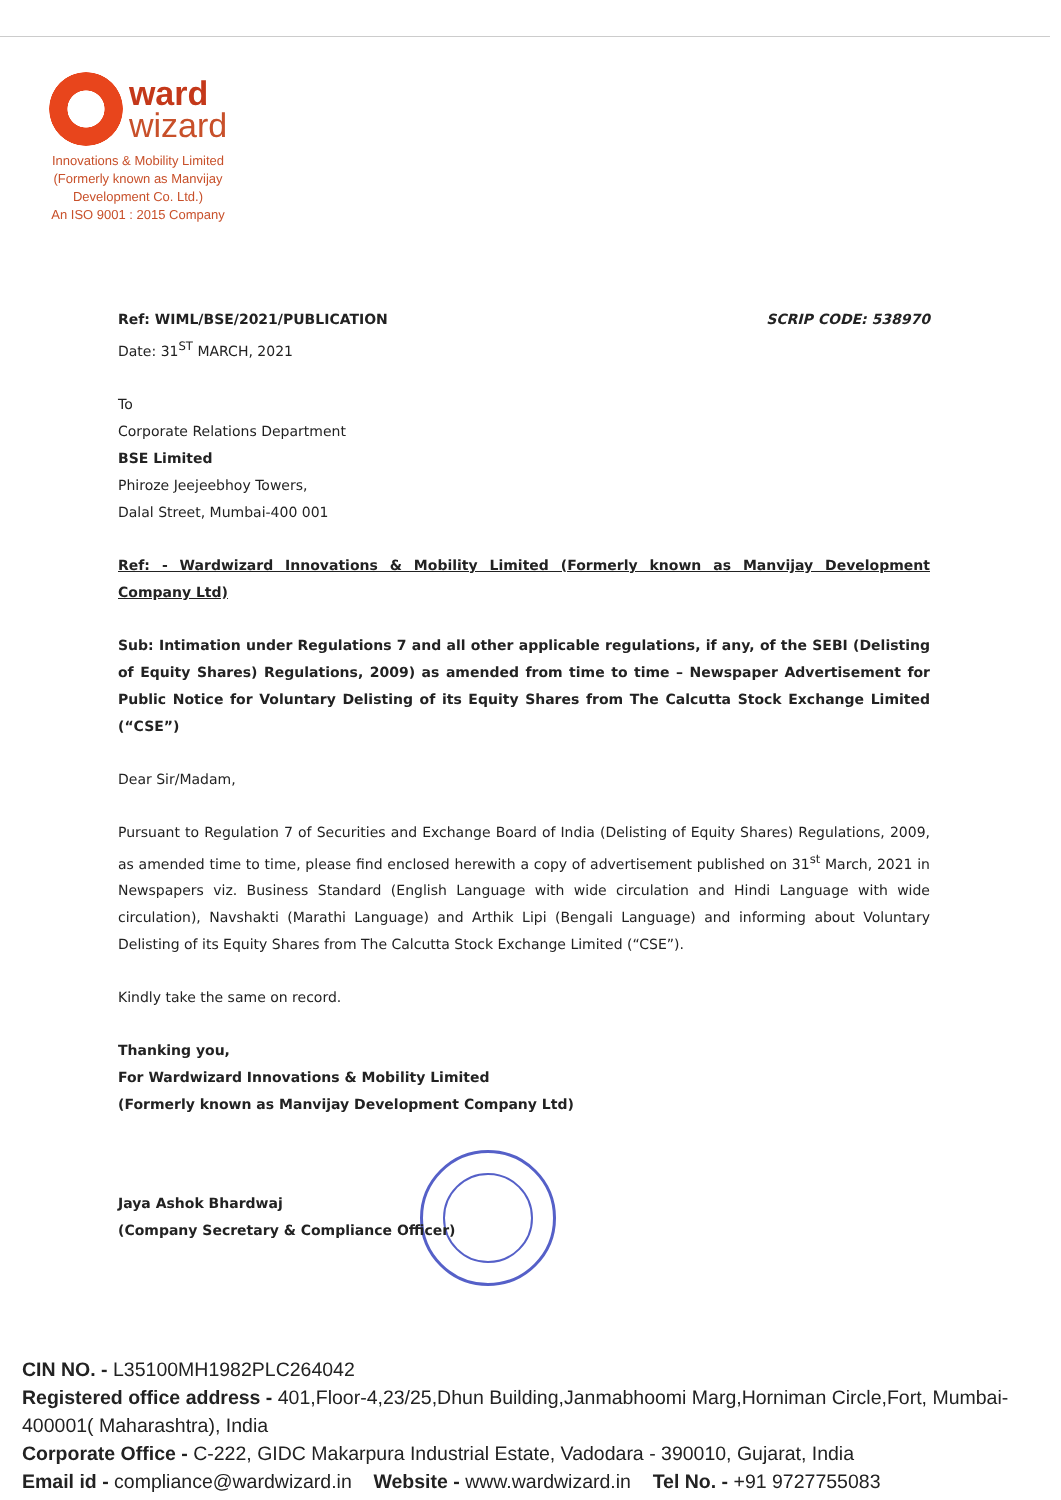ward
wizard
Innovations & Mobility Limited
(Formerly known as Manvijay
Development Co. Ltd.)
An ISO 9001 : 2015 Company
Ref: WIML/BSE/2021/PUBLICATION SCRIP CODE: 538970
Date: 31<sup>ST</sup> MARCH, 2021
To
Corporate Relations Department
BSE Limited
Phiroze Jeejeebhoy Towers,
Dalal Street, Mumbai-400 001
Ref: - Wardwizard Innovations & Mobility Limited (Formerly known as Manvijay Development Company Ltd)
Sub: Intimation under Regulations 7 and all other applicable regulations, if any, of the SEBI (Delisting of Equity Shares) Regulations, 2009) as amended from time to time – Newspaper Advertisement for Public Notice for Voluntary Delisting of its Equity Shares from The Calcutta Stock Exchange Limited (“CSE”)
Dear Sir/Madam,
Pursuant to Regulation 7 of Securities and Exchange Board of India (Delisting of Equity Shares) Regulations, 2009, as amended time to time, please find enclosed herewith a copy of advertisement published on 31<sup>st</sup> March, 2021 in Newspapers viz. Business Standard (English Language with wide circulation and Hindi Language with wide circulation), Navshakti (Marathi Language) and Arthik Lipi (Bengali Language) and informing about Voluntary Delisting of its Equity Shares from The Calcutta Stock Exchange Limited (“CSE”).
Kindly take the same on record.
Thanking you,
For Wardwizard Innovations & Mobility Limited
(Formerly known as Manvijay Development Company Ltd)
Jaya Ashok Bhardwaj
(Company Secretary & Compliance Officer)
CIN NO. - L35100MH1982PLC264042
Registered office address - 401,Floor-4,23/25,Dhun Building,Janmabhoomi Marg,Horniman Circle,Fort, Mumbai- 400001( Maharashtra), India
Corporate Office - C-222, GIDC Makarpura Industrial Estate, Vadodara - 390010, Gujarat, India
Email id - compliance@wardwizard.in Website - www.wardwizard.in Tel No. - +91 9727755083